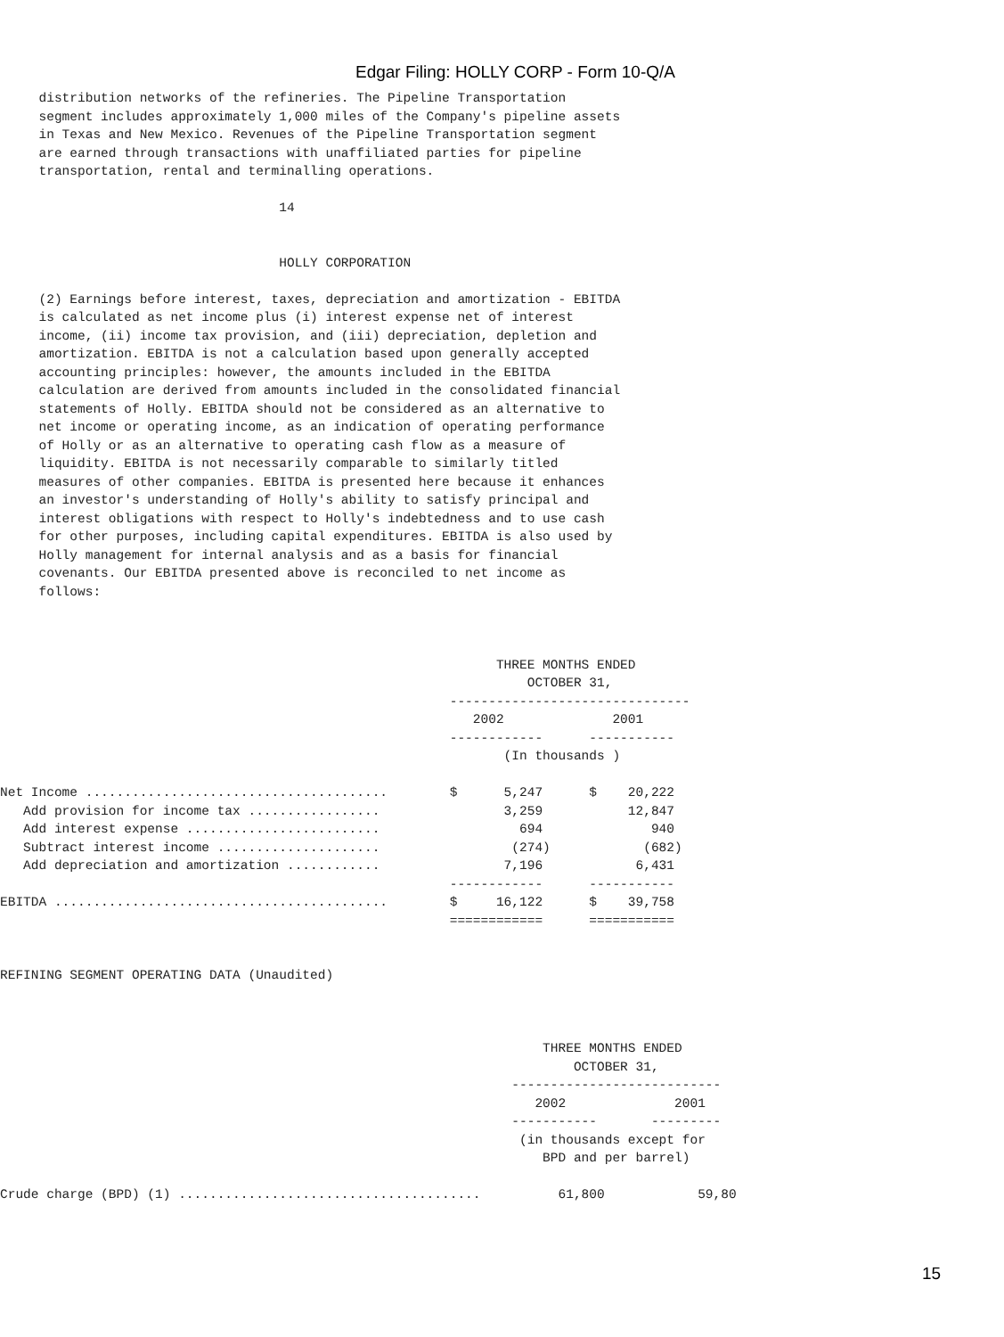Edgar Filing: HOLLY CORP - Form 10-Q/A
     distribution networks of the refineries. The Pipeline Transportation
     segment includes approximately 1,000 miles of the Company's pipeline assets
     in Texas and New Mexico. Revenues of the Pipeline Transportation segment
     are earned through transactions with unaffiliated parties for pipeline
     transportation, rental and terminalling operations.

                                    14


                                    HOLLY CORPORATION

     (2) Earnings before interest, taxes, depreciation and amortization - EBITDA
     is calculated as net income plus (i) interest expense net of interest
     income, (ii) income tax provision, and (iii) depreciation, depletion and
     amortization. EBITDA is not a calculation based upon generally accepted
     accounting principles: however, the amounts included in the EBITDA
     calculation are derived from amounts included in the consolidated financial
     statements of Holly. EBITDA should not be considered as an alternative to
     net income or operating income, as an indication of operating performance
     of Holly or as an alternative to operating cash flow as a measure of
     liquidity. EBITDA is not necessarily comparable to similarly titled
     measures of other companies. EBITDA is presented here because it enhances
     an investor's understanding of Holly's ability to satisfy principal and
     interest obligations with respect to Holly's indebtedness and to use cash
     for other purposes, including capital expenditures. EBITDA is also used by
     Holly management for internal analysis and as a basis for financial
     covenants. Our EBITDA presented above is reconciled to net income as
     follows:



                                                                THREE MONTHS ENDED
                                                                    OCTOBER 31,
                                                          -------------------------------
                                                             2002              2001
                                                          ------------      -----------
                                                                 (In thousands )

Net Income .......................................        $      5,247      $    20,222
   Add provision for income tax .................                3,259           12,847
   Add interest expense .........................                  694              940
   Subtract interest income .....................                 (274)            (682)
   Add depreciation and amortization ............                7,196            6,431
                                                          ------------      -----------
EBITDA ...........................................        $     16,122      $    39,758
                                                          ============      ===========


REFINING SEGMENT OPERATING DATA (Unaudited)



                                                                      THREE MONTHS ENDED
                                                                          OCTOBER 31,
                                                                  ---------------------------
                                                                     2002              2001
                                                                  -----------       ---------
                                                                   (in thousands except for
                                                                      BPD and per barrel)

Crude charge (BPD) (1) .......................................          61,800            59,80
15